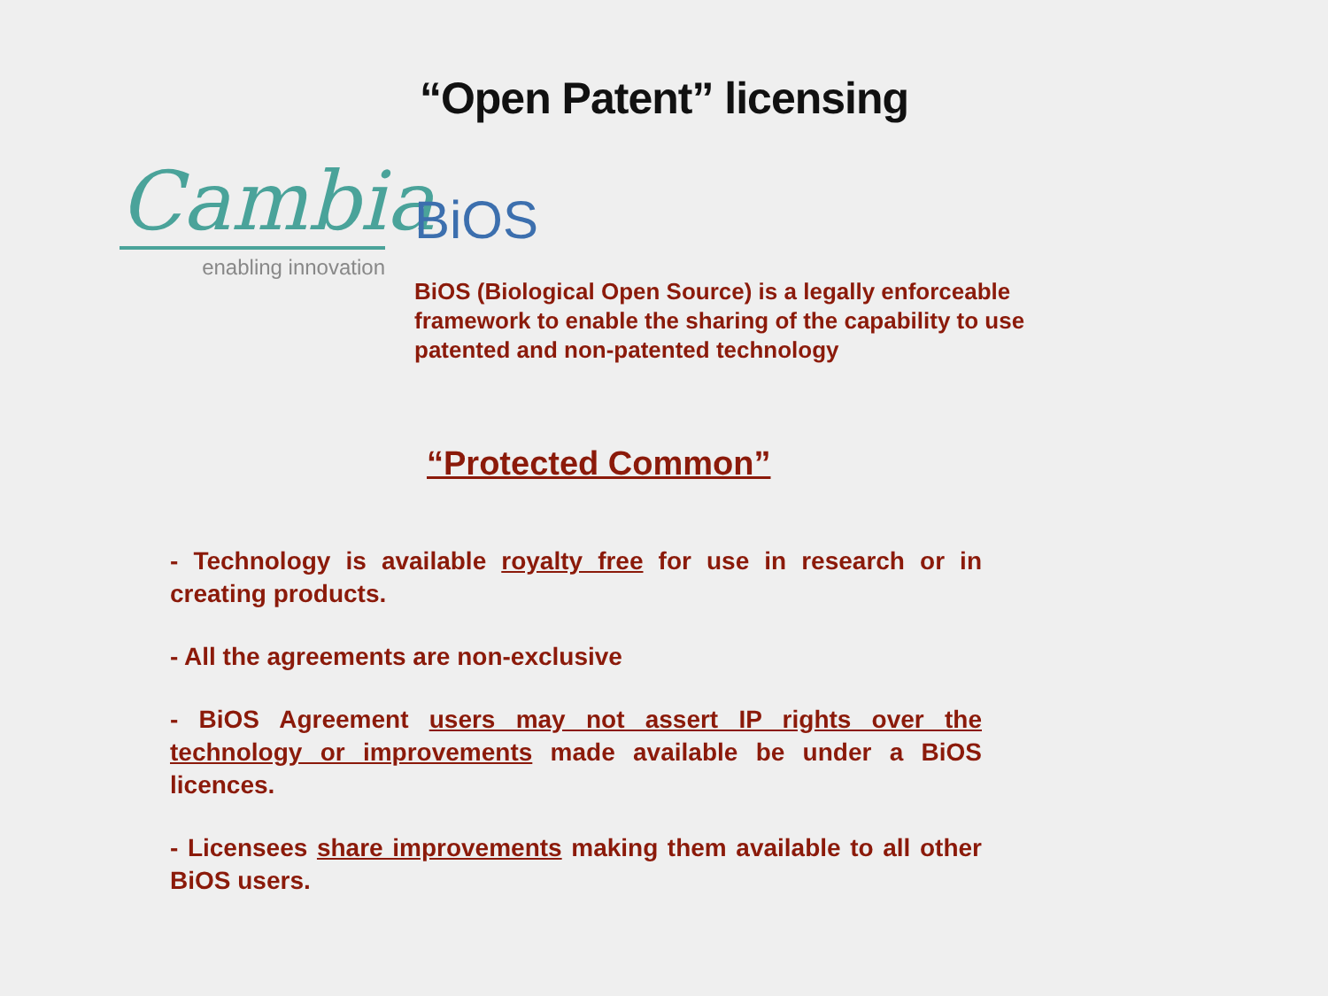“Open Patent” licensing
Cambia
enabling innovation
BiOS
BiOS (Biological Open Source) is a legally enforceable framework to enable the sharing of the capability to use patented and non-patented technology
“Protected Common”
- Technology is available royalty free for use in research or in creating products.
- All the agreements are non-exclusive
- BiOS Agreement users may not assert IP rights over the technology or improvements made available be under a BiOS licences.
- Licensees share improvements making them available to all other BiOS users.